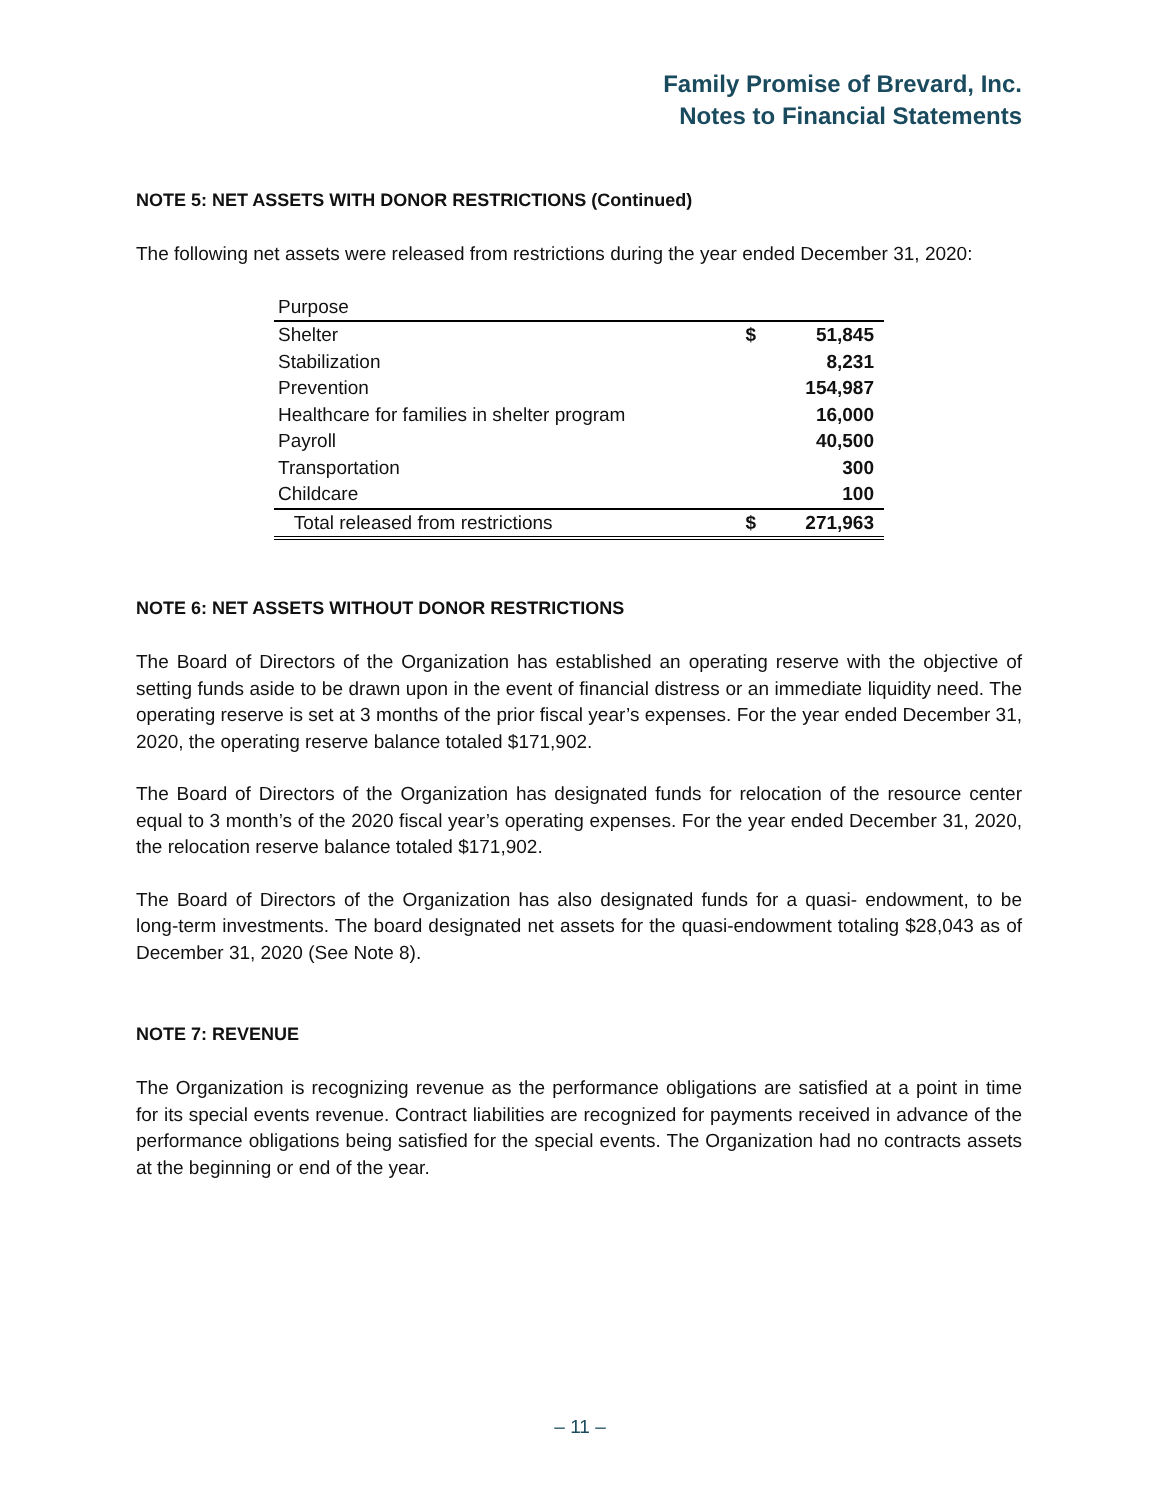Family Promise of Brevard, Inc.
Notes to Financial Statements
NOTE 5: NET ASSETS WITH DONOR RESTRICTIONS (Continued)
The following net assets were released from restrictions during the year ended December 31, 2020:
| Purpose | | |
| --- | --- | --- |
| Shelter | $ | 51,845 |
| Stabilization | | 8,231 |
| Prevention | | 154,987 |
| Healthcare for families in shelter program | | 16,000 |
| Payroll | | 40,500 |
| Transportation | | 300 |
| Childcare | | 100 |
| Total released from restrictions | $ | 271,963 |
NOTE 6: NET ASSETS WITHOUT DONOR RESTRICTIONS
The Board of Directors of the Organization has established an operating reserve with the objective of setting funds aside to be drawn upon in the event of financial distress or an immediate liquidity need. The operating reserve is set at 3 months of the prior fiscal year’s expenses. For the year ended December 31, 2020, the operating reserve balance totaled $171,902.
The Board of Directors of the Organization has designated funds for relocation of the resource center equal to 3 month’s of the 2020 fiscal year’s operating expenses. For the year ended December 31, 2020, the relocation reserve balance totaled $171,902.
The Board of Directors of the Organization has also designated funds for a quasi- endowment, to be long-term investments. The board designated net assets for the quasi-endowment totaling $28,043 as of December 31, 2020 (See Note 8).
NOTE 7: REVENUE
The Organization is recognizing revenue as the performance obligations are satisfied at a point in time for its special events revenue. Contract liabilities are recognized for payments received in advance of the performance obligations being satisfied for the special events. The Organization had no contracts assets at the beginning or end of the year.
– 11 –